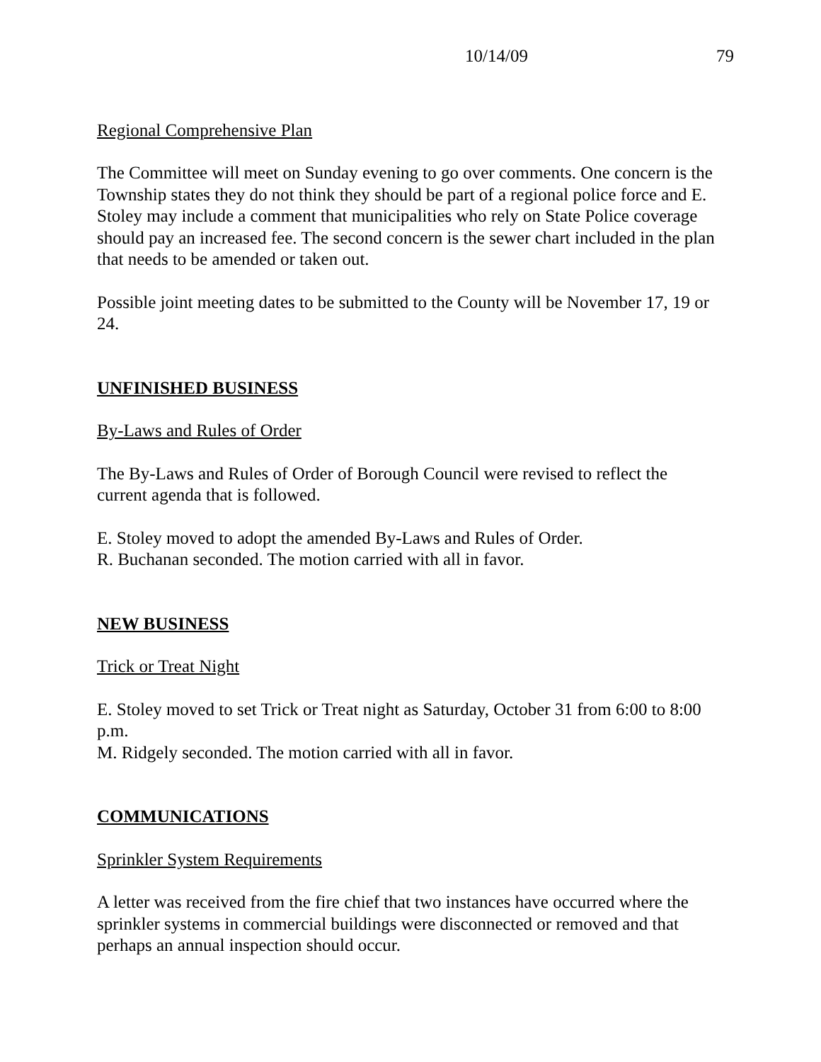10/14/09 79
Regional Comprehensive Plan
The Committee will meet on Sunday evening to go over comments. One concern is the Township states they do not think they should be part of a regional police force and E. Stoley may include a comment that municipalities who rely on State Police coverage should pay an increased fee. The second concern is the sewer chart included in the plan that needs to be amended or taken out.
Possible joint meeting dates to be submitted to the County will be November 17, 19 or 24.
UNFINISHED BUSINESS
By-Laws and Rules of Order
The By-Laws and Rules of Order of Borough Council were revised to reflect the current agenda that is followed.
E. Stoley moved to adopt the amended By-Laws and Rules of Order.
R. Buchanan seconded. The motion carried with all in favor.
NEW BUSINESS
Trick or Treat Night
E. Stoley moved to set Trick or Treat night as Saturday, October 31 from 6:00 to 8:00 p.m.
M. Ridgely seconded. The motion carried with all in favor.
COMMUNICATIONS
Sprinkler System Requirements
A letter was received from the fire chief that two instances have occurred where the sprinkler systems in commercial buildings were disconnected or removed and that perhaps an annual inspection should occur.